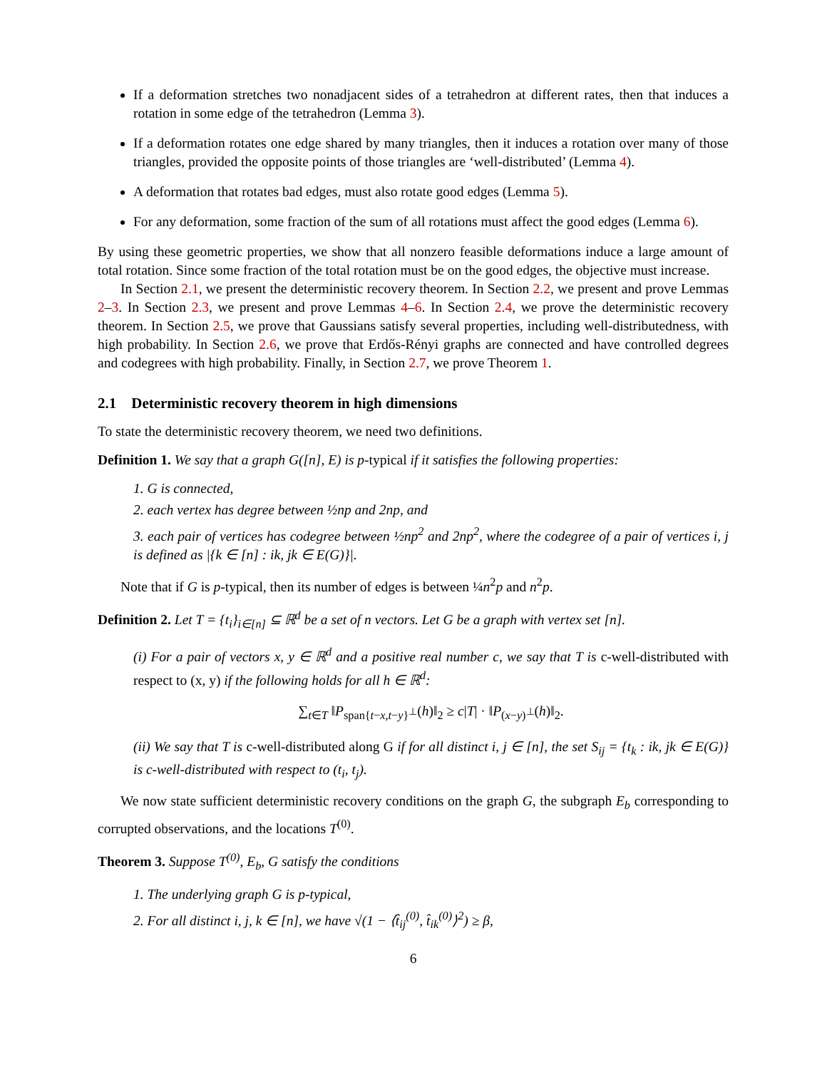If a deformation stretches two nonadjacent sides of a tetrahedron at different rates, then that induces a rotation in some edge of the tetrahedron (Lemma 3).
If a deformation rotates one edge shared by many triangles, then it induces a rotation over many of those triangles, provided the opposite points of those triangles are ‘well-distributed’ (Lemma 4).
A deformation that rotates bad edges, must also rotate good edges (Lemma 5).
For any deformation, some fraction of the sum of all rotations must affect the good edges (Lemma 6).
By using these geometric properties, we show that all nonzero feasible deformations induce a large amount of total rotation. Since some fraction of the total rotation must be on the good edges, the objective must increase.
In Section 2.1, we present the deterministic recovery theorem. In Section 2.2, we present and prove Lemmas 2–3. In Section 2.3, we present and prove Lemmas 4–6. In Section 2.4, we prove the deterministic recovery theorem. In Section 2.5, we prove that Gaussians satisfy several properties, including well-distributedness, with high probability. In Section 2.6, we prove that Erdős-Rényi graphs are connected and have controlled degrees and codegrees with high probability. Finally, in Section 2.7, we prove Theorem 1.
2.1 Deterministic recovery theorem in high dimensions
To state the deterministic recovery theorem, we need two definitions.
Definition 1. We say that a graph G([n], E) is p-typical if it satisfies the following properties:
1. G is connected,
2. each vertex has degree between ½np and 2np, and
3. each pair of vertices has codegree between ½np<sup>2</sup> and 2np<sup>2</sup>, where the codegree of a pair of vertices i, j is defined as |{k ∈ [n] : ik, jk ∈ E(G)}|.
Note that if G is p-typical, then its number of edges is between ¼n<sup>2</sup>p and n<sup>2</sup>p.
Definition 2. Let T = {t<sub>i</sub>}<sub>i∈[n]</sub> ⊆ ℝ<sup>d</sup> be a set of n vectors. Let G be a graph with vertex set [n].
(i) For a pair of vectors x, y ∈ ℝ<sup>d</sup> and a positive real number c, we say that T is c-well-distributed with respect to (x, y) if the following holds for all h ∈ ℝ<sup>d</sup>:
∑<sub>t∈T</sub> ‖P<sub>span{t−x,t−y}<sup>⊥</sup></sub>(h)‖<sub>2</sub> ≥ c|T| · ‖P<sub>(x−y)<sup>⊥</sup></sub>(h)‖<sub>2</sub>.
(ii) We say that T is c-well-distributed along G if for all distinct i, j ∈ [n], the set S<sub>ij</sub> = {t<sub>k</sub> : ik, jk ∈ E(G)} is c-well-distributed with respect to (t<sub>i</sub>, t<sub>j</sub>).
We now state sufficient deterministic recovery conditions on the graph G, the subgraph E<sub>b</sub> corresponding to corrupted observations, and the locations T<sup>(0)</sup>.
Theorem 3. Suppose T<sup>(0)</sup>, E<sub>b</sub>, G satisfy the conditions
1. The underlying graph G is p-typical,
2. For all distinct i, j, k ∈ [n], we have √(1 − ⟨t̂<sub>ij</sub><sup>(0)</sup>, t̂<sub>ik</sub><sup>(0)</sup>⟩<sup>2</sup>) ≥ β,
6